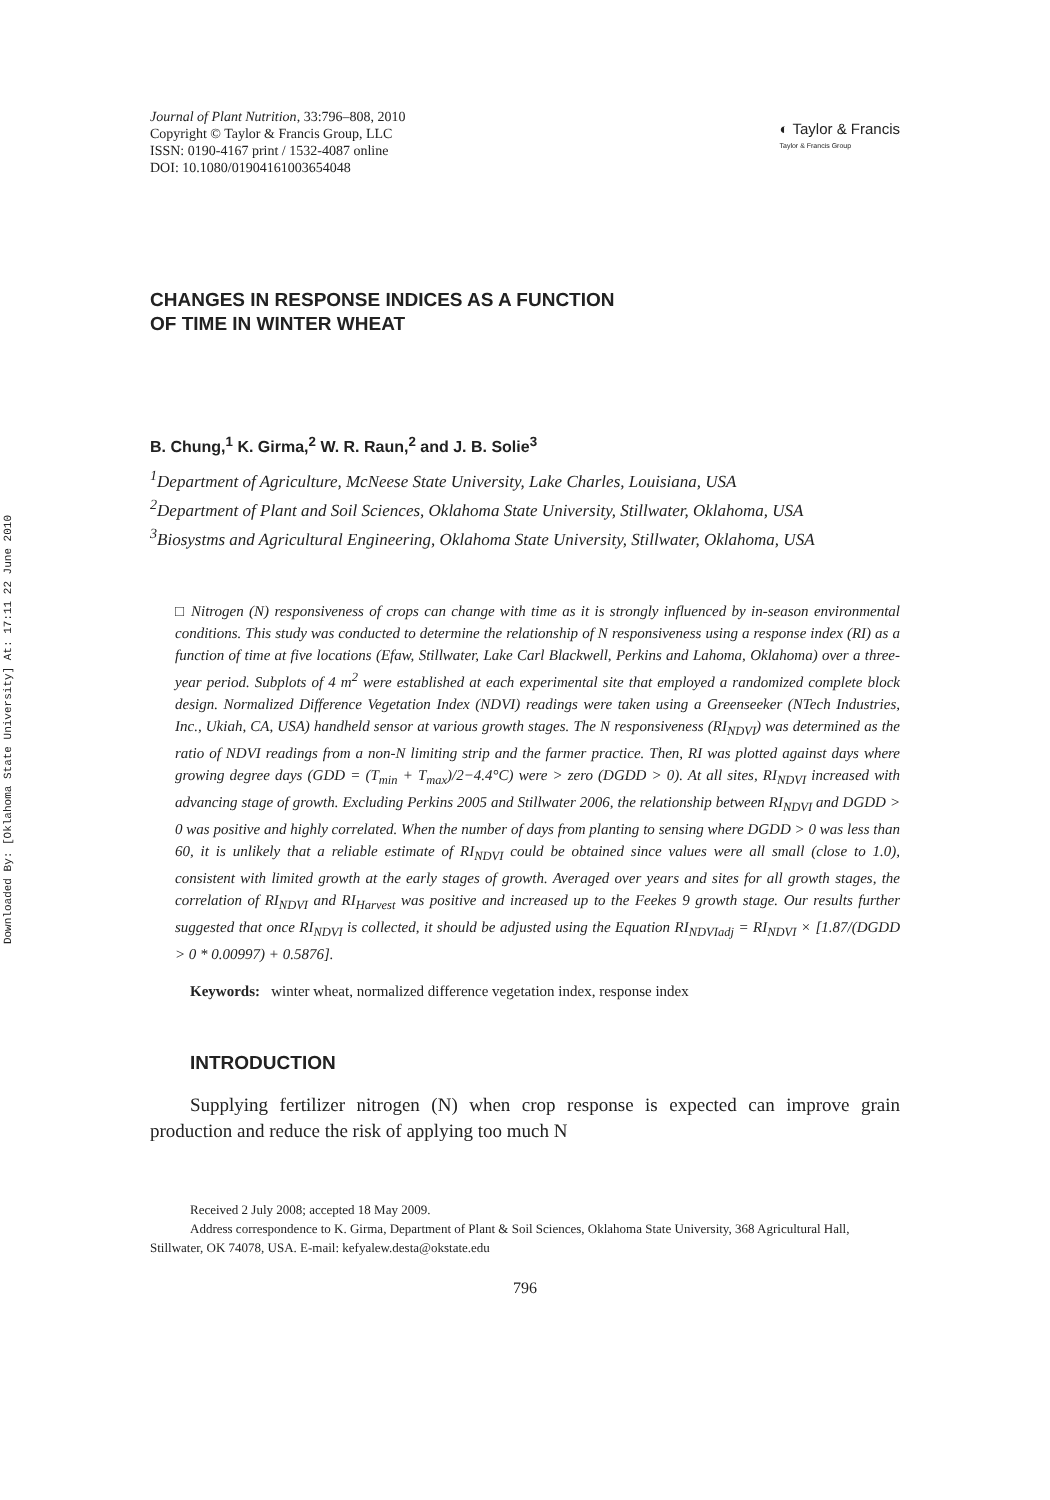Downloaded By: [Oklahoma State University] At: 17:11 22 June 2010
Journal of Plant Nutrition, 33:796–808, 2010
Copyright © Taylor & Francis Group, LLC
ISSN: 0190-4167 print / 1532-4087 online
DOI: 10.1080/01904161003654048
◐ Taylor & Francis
Taylor & Francis Group
CHANGES IN RESPONSE INDICES AS A FUNCTION
OF TIME IN WINTER WHEAT
B. Chung,<sup>1</sup> K. Girma,<sup>2</sup> W. R. Raun,<sup>2</sup> and J. B. Solie<sup>3</sup>
<sup>1</sup> Department of Agriculture, McNeese State University, Lake Charles, Louisiana, USA
<sup>2</sup> Department of Plant and Soil Sciences, Oklahoma State University, Stillwater, Oklahoma, USA
<sup>3</sup> Biosystms and Agricultural Engineering, Oklahoma State University, Stillwater, Oklahoma, USA
□ Nitrogen (N) responsiveness of crops can change with time as it is strongly influenced by in-season environmental conditions. This study was conducted to determine the relationship of N responsiveness using a response index (RI) as a function of time at five locations (Efaw, Stillwater, Lake Carl Blackwell, Perkins and Lahoma, Oklahoma) over a three-year period. Subplots of 4 m<sup>2</sup> were established at each experimental site that employed a randomized complete block design. Normalized Difference Vegetation Index (NDVI) readings were taken using a Greenseeker (NTech Industries, Inc., Ukiah, CA, USA) handheld sensor at various growth stages. The N responsiveness (RI<sub>NDVI</sub>) was determined as the ratio of NDVI readings from a non-N limiting strip and the farmer practice. Then, RI was plotted against days where growing degree days (GDD = (T<sub>min</sub> + T<sub>max</sub>)/2−4.4°C) were > zero (DGDD > 0). At all sites, RI<sub>NDVI</sub> increased with advancing stage of growth. Excluding Perkins 2005 and Stillwater 2006, the relationship between RI<sub>NDVI</sub> and DGDD > 0 was positive and highly correlated. When the number of days from planting to sensing where DGDD > 0 was less than 60, it is unlikely that a reliable estimate of RI<sub>NDVI</sub> could be obtained since values were all small (close to 1.0), consistent with limited growth at the early stages of growth. Averaged over years and sites for all growth stages, the correlation of RI<sub>NDVI</sub> and RI<sub>Harvest</sub> was positive and increased up to the Feekes 9 growth stage. Our results further suggested that once RI<sub>NDVI</sub> is collected, it should be adjusted using the Equation RI<sub>NDVIadj</sub> = RI<sub>NDVI</sub> × [1.87/(DGDD > 0 * 0.00997) + 0.5876].
Keywords: winter wheat, normalized difference vegetation index, response index
INTRODUCTION
Supplying fertilizer nitrogen (N) when crop response is expected can improve grain production and reduce the risk of applying too much N
Received 2 July 2008; accepted 18 May 2009.
Address correspondence to K. Girma, Department of Plant & Soil Sciences, Oklahoma State University, 368 Agricultural Hall, Stillwater, OK 74078, USA. E-mail: kefyalew.desta@okstate.edu
796